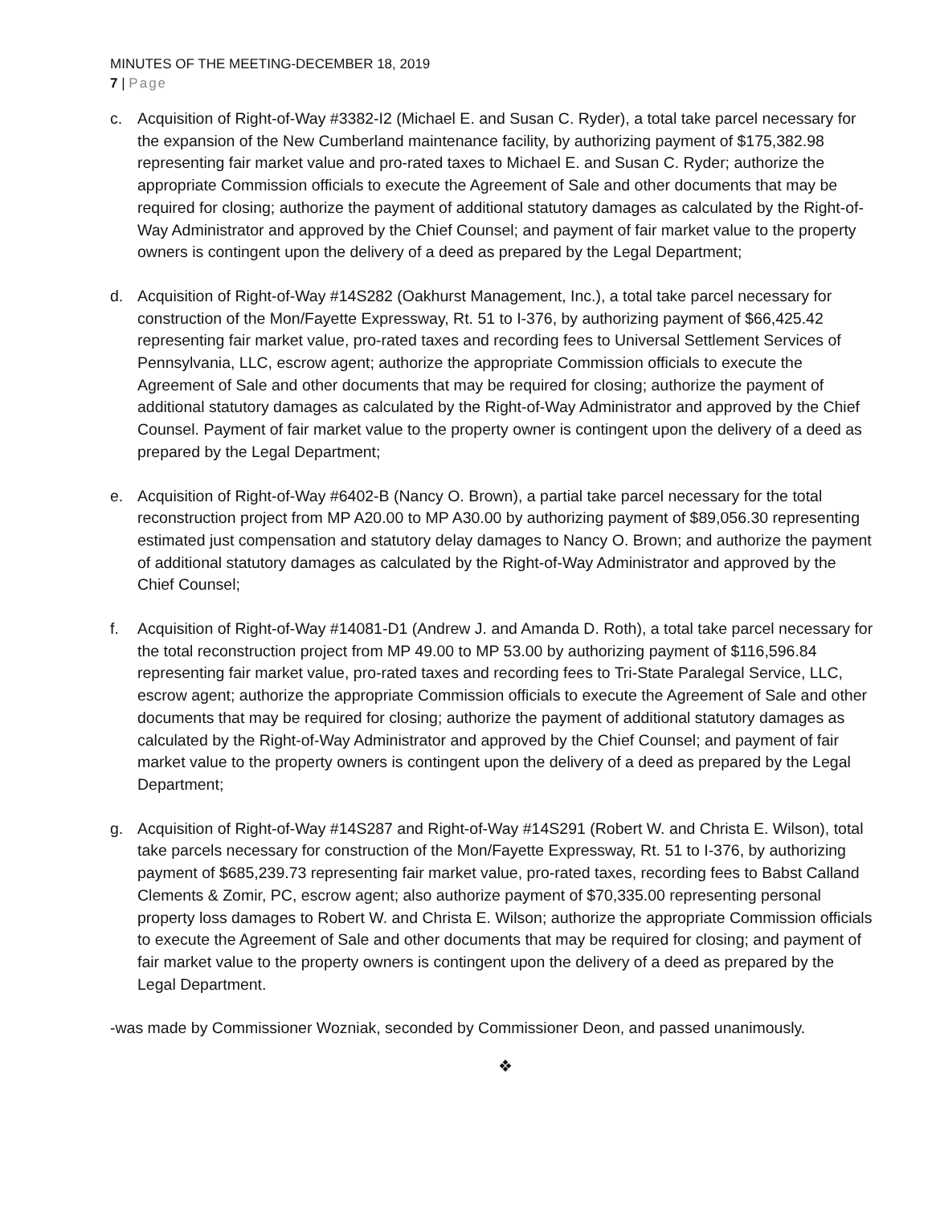MINUTES OF THE MEETING-DECEMBER 18, 2019
7 | Page
c. Acquisition of Right-of-Way #3382-I2 (Michael E. and Susan C. Ryder), a total take parcel necessary for the expansion of the New Cumberland maintenance facility, by authorizing payment of $175,382.98 representing fair market value and pro-rated taxes to Michael E. and Susan C. Ryder; authorize the appropriate Commission officials to execute the Agreement of Sale and other documents that may be required for closing; authorize the payment of additional statutory damages as calculated by the Right-of-Way Administrator and approved by the Chief Counsel; and payment of fair market value to the property owners is contingent upon the delivery of a deed as prepared by the Legal Department;
d. Acquisition of Right-of-Way #14S282 (Oakhurst Management, Inc.), a total take parcel necessary for construction of the Mon/Fayette Expressway, Rt. 51 to I-376, by authorizing payment of $66,425.42 representing fair market value, pro-rated taxes and recording fees to Universal Settlement Services of Pennsylvania, LLC, escrow agent; authorize the appropriate Commission officials to execute the Agreement of Sale and other documents that may be required for closing; authorize the payment of additional statutory damages as calculated by the Right-of-Way Administrator and approved by the Chief Counsel. Payment of fair market value to the property owner is contingent upon the delivery of a deed as prepared by the Legal Department;
e. Acquisition of Right-of-Way #6402-B (Nancy O. Brown), a partial take parcel necessary for the total reconstruction project from MP A20.00 to MP A30.00 by authorizing payment of $89,056.30 representing estimated just compensation and statutory delay damages to Nancy O. Brown; and authorize the payment of additional statutory damages as calculated by the Right-of-Way Administrator and approved by the Chief Counsel;
f. Acquisition of Right-of-Way #14081-D1 (Andrew J. and Amanda D. Roth), a total take parcel necessary for the total reconstruction project from MP 49.00 to MP 53.00 by authorizing payment of $116,596.84 representing fair market value, pro-rated taxes and recording fees to Tri-State Paralegal Service, LLC, escrow agent; authorize the appropriate Commission officials to execute the Agreement of Sale and other documents that may be required for closing; authorize the payment of additional statutory damages as calculated by the Right-of-Way Administrator and approved by the Chief Counsel; and payment of fair market value to the property owners is contingent upon the delivery of a deed as prepared by the Legal Department;
g. Acquisition of Right-of-Way #14S287 and Right-of-Way #14S291 (Robert W. and Christa E. Wilson), total take parcels necessary for construction of the Mon/Fayette Expressway, Rt. 51 to I-376, by authorizing payment of $685,239.73 representing fair market value, pro-rated taxes, recording fees to Babst Calland Clements & Zomir, PC, escrow agent; also authorize payment of $70,335.00 representing personal property loss damages to Robert W. and Christa E. Wilson; authorize the appropriate Commission officials to execute the Agreement of Sale and other documents that may be required for closing; and payment of fair market value to the property owners is contingent upon the delivery of a deed as prepared by the Legal Department.
-was made by Commissioner Wozniak, seconded by Commissioner Deon, and passed unanimously.
❖